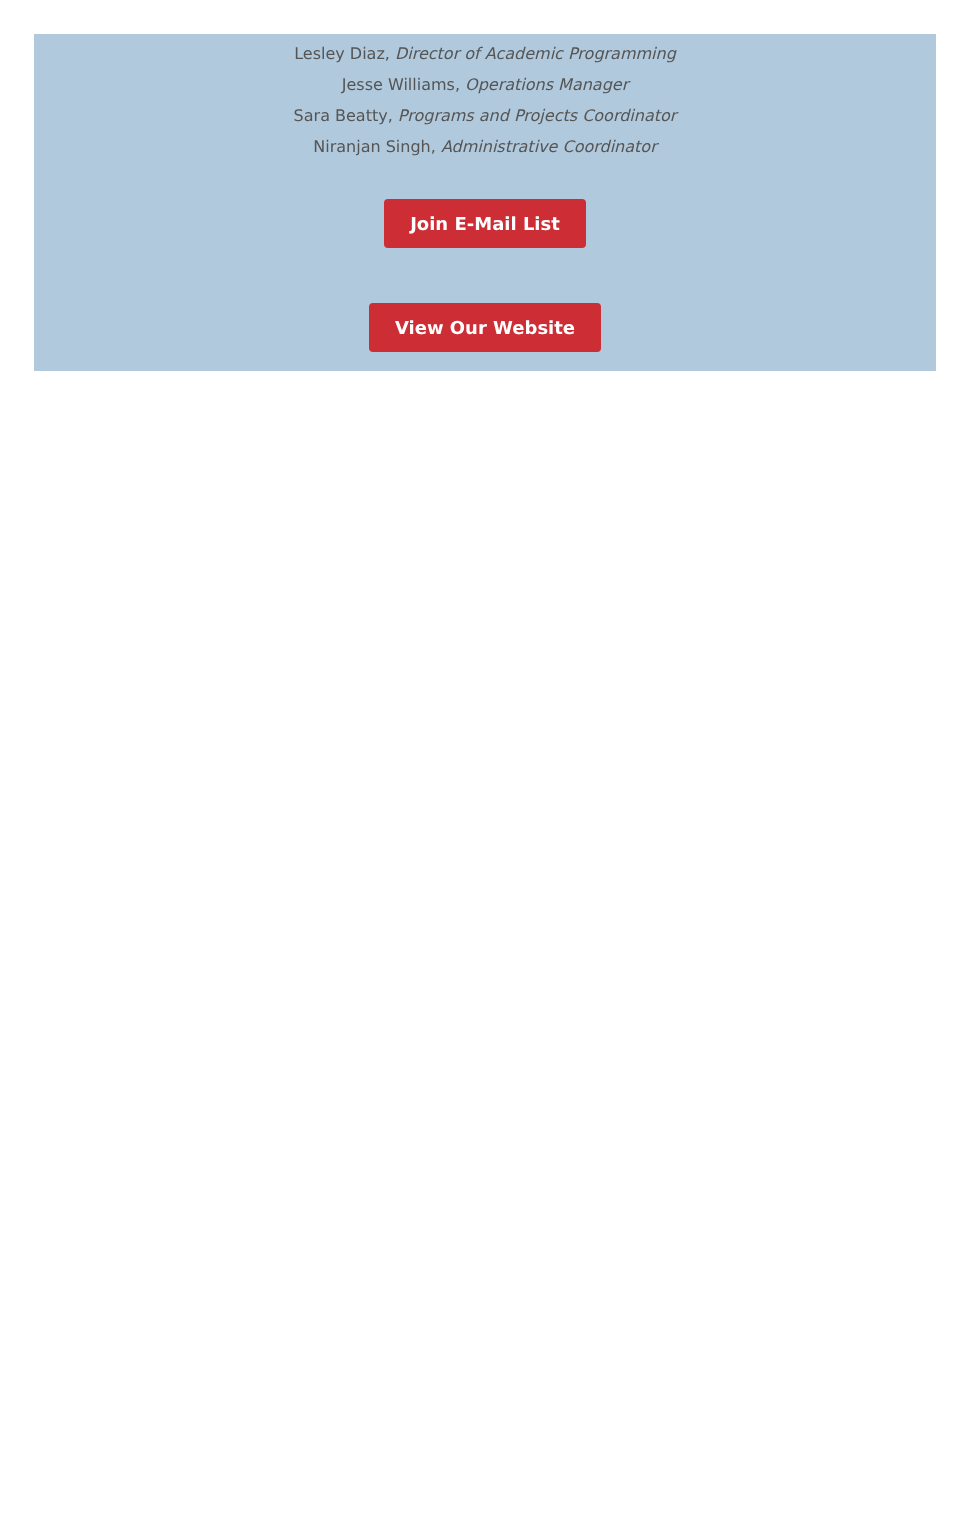Lesley Diaz, Director of Academic Programming
Jesse Williams, Operations Manager
Sara Beatty, Programs and Projects Coordinator
Niranjan Singh, Administrative Coordinator
Join E-Mail List
View Our Website